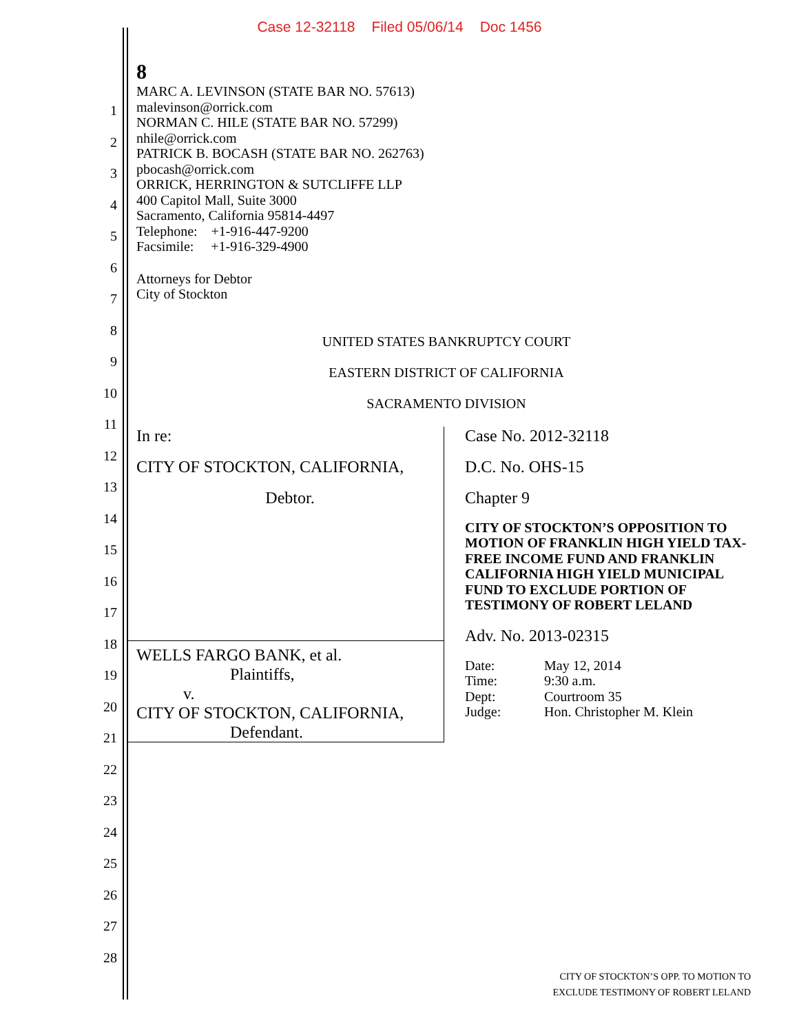Case 12-32118 Filed 05/06/14 Doc 1456
1
2
3
4
5
6
7
8
9
10
11
12
13
14
15
16
17
18
19
20
21
22
23
24
25
26
27
28
8
MARC A. LEVINSON (STATE BAR NO. 57613)
malevinson@orrick.com
NORMAN C. HILE (STATE BAR NO. 57299)
nhile@orrick.com
PATRICK B. BOCASH (STATE BAR NO. 262763)
pbocash@orrick.com
ORRICK, HERRINGTON & SUTCLIFFE LLP
400 Capitol Mall, Suite 3000
Sacramento, California 95814-4497
Telephone: +1-916-447-9200
Facsimile: +1-916-329-4900
Attorneys for Debtor
City of Stockton
UNITED STATES BANKRUPTCY COURT
EASTERN DISTRICT OF CALIFORNIA
SACRAMENTO DIVISION
In re:
CITY OF STOCKTON, CALIFORNIA,
Debtor.
WELLS FARGO BANK, et al.
Plaintiffs,
v.
CITY OF STOCKTON, CALIFORNIA,
Defendant.
Case No. 2012-32118
D.C. No. OHS-15
Chapter 9
CITY OF STOCKTON’S OPPOSITION TO MOTION OF FRANKLIN HIGH YIELD TAX-FREE INCOME FUND AND FRANKLIN CALIFORNIA HIGH YIELD MUNICIPAL FUND TO EXCLUDE PORTION OF TESTIMONY OF ROBERT LELAND
Adv. No. 2013-02315
| Date: | May 12, 2014 |
| Time: | 9:30 a.m. |
| Dept: | Courtroom 35 |
| Judge: | Hon. Christopher M. Klein |
CITY OF STOCKTON’S OPP. TO MOTION TO
EXCLUDE TESTIMONY OF ROBERT LELAND